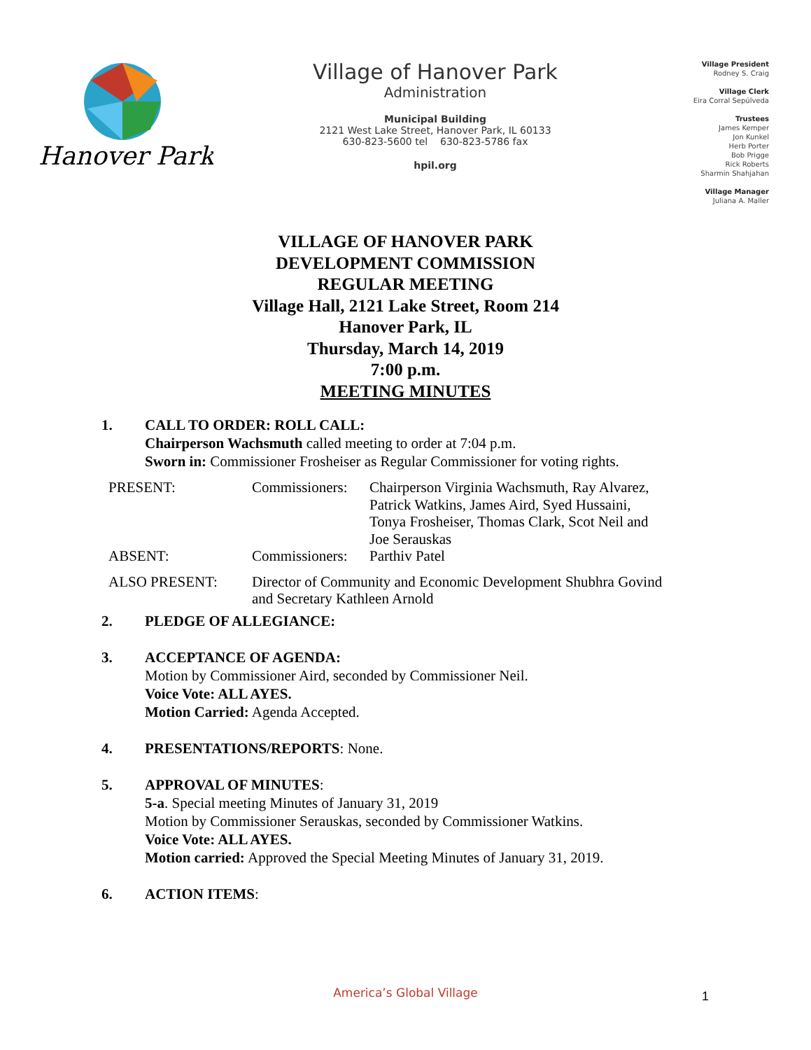Hanover Park
Village of Hanover Park
Administration
Municipal Building
2121 West Lake Street, Hanover Park, IL 60133
630-823-5600 tel 630-823-5786 fax
hpil.org
Village President
Rodney S. Craig
Village Clerk
Eira Corral Sepúlveda
Trustees
James Kemper
Jon Kunkel
Herb Porter
Bob Prigge
Rick Roberts
Sharmin Shahjahan
Village Manager
Juliana A. Maller
VILLAGE OF HANOVER PARK
DEVELOPMENT COMMISSION
REGULAR MEETING
Village Hall, 2121 Lake Street, Room 214
Hanover Park, IL
Thursday, March 14, 2019
7:00 p.m.
MEETING MINUTES
1. CALL TO ORDER: ROLL CALL:
Chairperson Wachsmuth called meeting to order at 7:04 p.m.
Sworn in: Commissioner Frosheiser as Regular Commissioner for voting rights.
| PRESENT: | Commissioners: | Chairperson Virginia Wachsmuth, Ray Alvarez, Patrick Watkins, James Aird, Syed Hussaini, Tonya Frosheiser, Thomas Clark, Scot Neil and Joe Serauskas |
| ABSENT: | Commissioners: | Parthiv Patel |
| ALSO PRESENT: | Director of Community and Economic Development Shubhra Govind and Secretary Kathleen Arnold | |
2. PLEDGE OF ALLEGIANCE:
3. ACCEPTANCE OF AGENDA:
Motion by Commissioner Aird, seconded by Commissioner Neil.
Voice Vote: ALL AYES.
Motion Carried: Agenda Accepted.
4. PRESENTATIONS/REPORTS: None.
5. APPROVAL OF MINUTES:
5-a. Special meeting Minutes of January 31, 2019
Motion by Commissioner Serauskas, seconded by Commissioner Watkins.
Voice Vote: ALL AYES.
Motion carried: Approved the Special Meeting Minutes of January 31, 2019.
6. ACTION ITEMS:
America’s Global Village 1